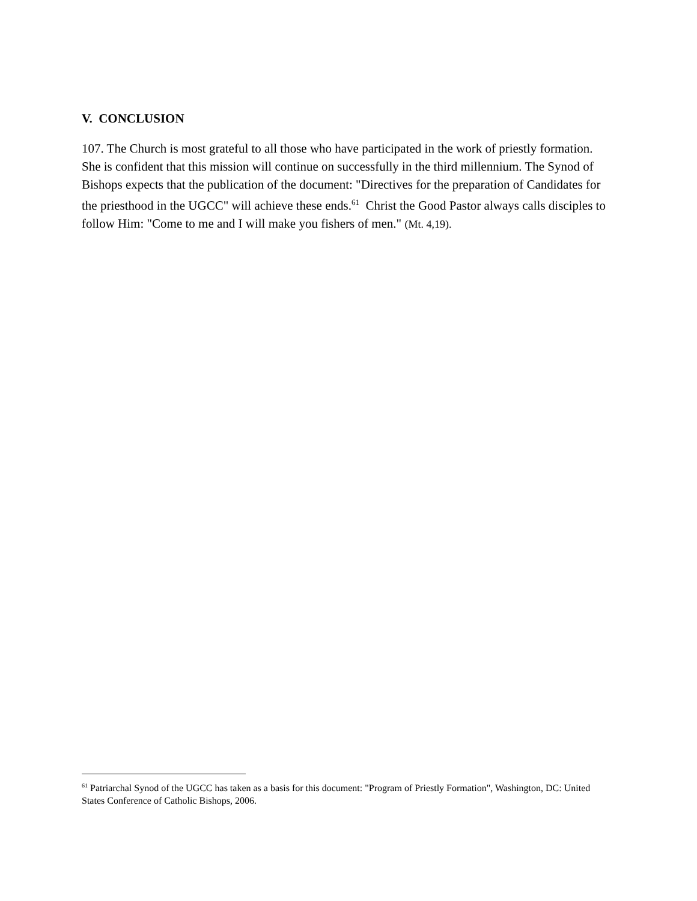V. CONCLUSION
107. The Church is most grateful to all those who have participated in the work of priestly formation. She is confident that this mission will continue on successfully in the third millennium. The Synod of Bishops expects that the publication of the document: "Directives for the preparation of Candidates for the priesthood in the UGCC" will achieve these ends.<sup>61</sup> Christ the Good Pastor always calls disciples to follow Him: "Come to me and I will make you fishers of men." (Mt. 4,19).
<sup>61</sup> Patriarchal Synod of the UGCC has taken as a basis for this document: "Program of Priestly Formation", Washington, DC: United States Conference of Catholic Bishops, 2006.